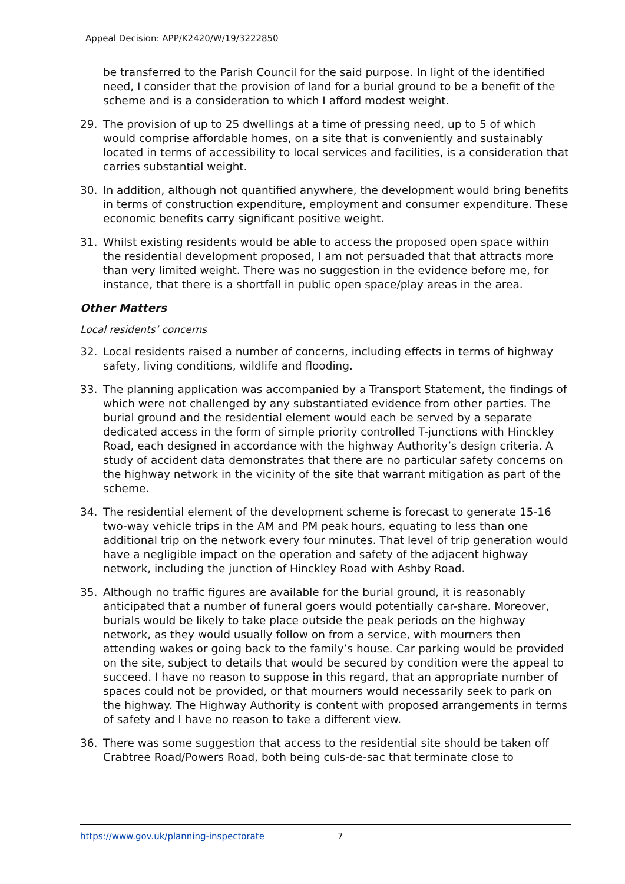Appeal Decision: APP/K2420/W/19/3222850
be transferred to the Parish Council for the said purpose. In light of the identified need, I consider that the provision of land for a burial ground to be a benefit of the scheme and is a consideration to which I afford modest weight.
29. The provision of up to 25 dwellings at a time of pressing need, up to 5 of which would comprise affordable homes, on a site that is conveniently and sustainably located in terms of accessibility to local services and facilities, is a consideration that carries substantial weight.
30. In addition, although not quantified anywhere, the development would bring benefits in terms of construction expenditure, employment and consumer expenditure. These economic benefits carry significant positive weight.
31. Whilst existing residents would be able to access the proposed open space within the residential development proposed, I am not persuaded that that attracts more than very limited weight. There was no suggestion in the evidence before me, for instance, that there is a shortfall in public open space/play areas in the area.
Other Matters
Local residents’ concerns
32. Local residents raised a number of concerns, including effects in terms of highway safety, living conditions, wildlife and flooding.
33. The planning application was accompanied by a Transport Statement, the findings of which were not challenged by any substantiated evidence from other parties. The burial ground and the residential element would each be served by a separate dedicated access in the form of simple priority controlled T-junctions with Hinckley Road, each designed in accordance with the highway Authority’s design criteria. A study of accident data demonstrates that there are no particular safety concerns on the highway network in the vicinity of the site that warrant mitigation as part of the scheme.
34. The residential element of the development scheme is forecast to generate 15-16 two-way vehicle trips in the AM and PM peak hours, equating to less than one additional trip on the network every four minutes. That level of trip generation would have a negligible impact on the operation and safety of the adjacent highway network, including the junction of Hinckley Road with Ashby Road.
35. Although no traffic figures are available for the burial ground, it is reasonably anticipated that a number of funeral goers would potentially car-share. Moreover, burials would be likely to take place outside the peak periods on the highway network, as they would usually follow on from a service, with mourners then attending wakes or going back to the family’s house. Car parking would be provided on the site, subject to details that would be secured by condition were the appeal to succeed. I have no reason to suppose in this regard, that an appropriate number of spaces could not be provided, or that mourners would necessarily seek to park on the highway. The Highway Authority is content with proposed arrangements in terms of safety and I have no reason to take a different view.
36. There was some suggestion that access to the residential site should be taken off Crabtree Road/Powers Road, both being culs-de-sac that terminate close to
https://www.gov.uk/planning-inspectorate 7